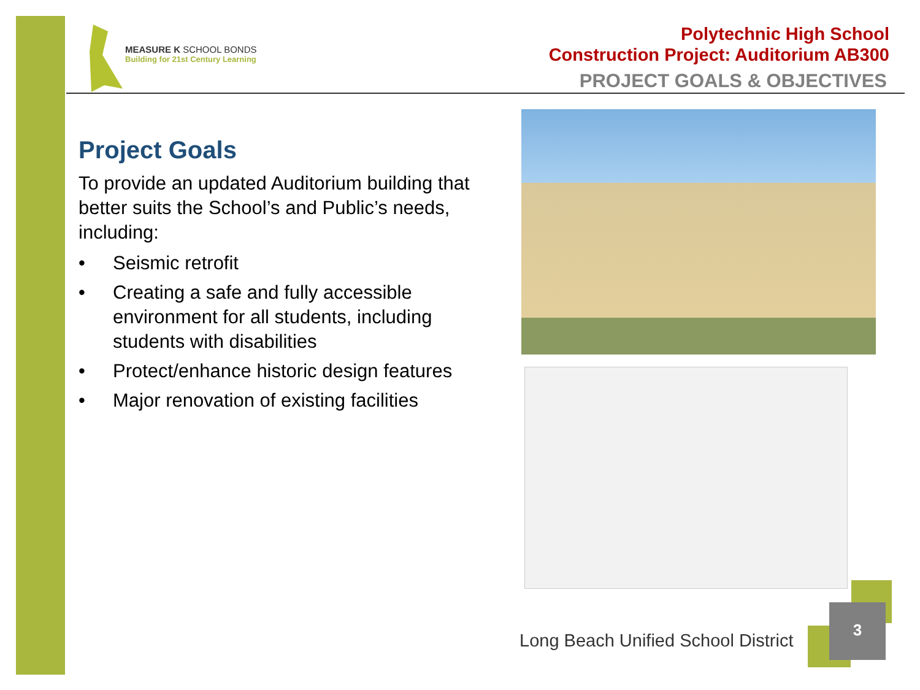MEASURE K SCHOOL BONDS
Building for 21st Century Learning
Polytechnic High School
Construction Project: Auditorium AB300
PROJECT GOALS & OBJECTIVES
Project Goals
To provide an updated Auditorium building that better suits the School’s and Public’s needs, including:
• Seismic retrofit
• Creating a safe and fully accessible environment for all students, including students with disabilities
• Protect/enhance historic design features
• Major renovation of existing facilities
Long Beach Unified School District
3